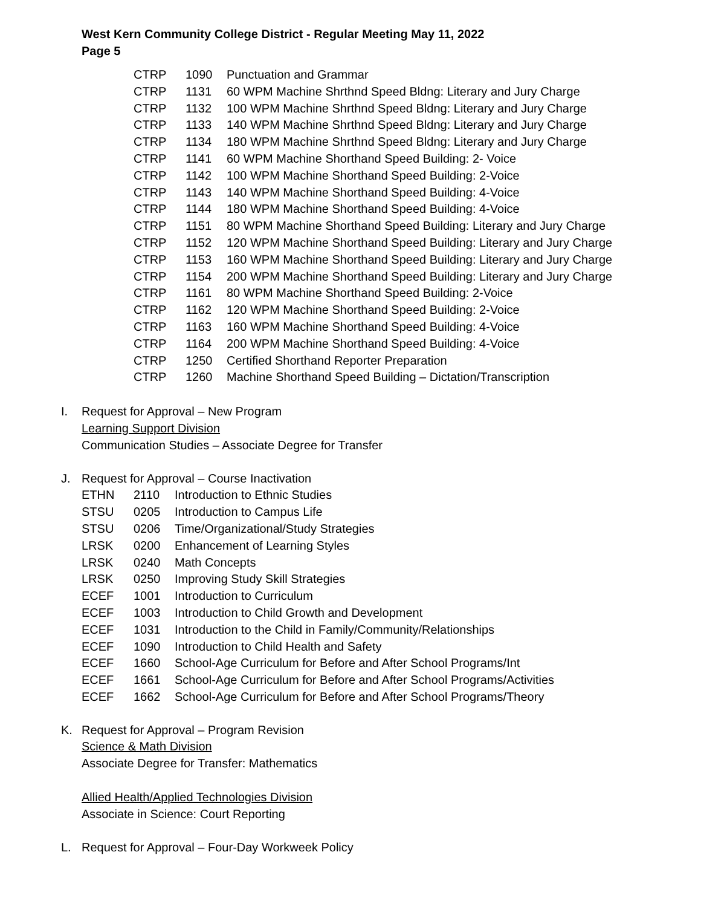West Kern Community College District - Regular Meeting May 11, 2022
Page 5
| CTRP | 1090 | Punctuation and Grammar |
| CTRP | 1131 | 60 WPM Machine Shrthnd Speed Bldng: Literary and Jury Charge |
| CTRP | 1132 | 100 WPM Machine Shrthnd Speed Bldng: Literary and Jury Charge |
| CTRP | 1133 | 140 WPM Machine Shrthnd Speed Bldng: Literary and Jury Charge |
| CTRP | 1134 | 180 WPM Machine Shrthnd Speed Bldng: Literary and Jury Charge |
| CTRP | 1141 | 60 WPM Machine Shorthand Speed Building: 2- Voice |
| CTRP | 1142 | 100 WPM Machine Shorthand Speed Building: 2-Voice |
| CTRP | 1143 | 140 WPM Machine Shorthand Speed Building: 4-Voice |
| CTRP | 1144 | 180 WPM Machine Shorthand Speed Building: 4-Voice |
| CTRP | 1151 | 80 WPM Machine Shorthand Speed Building: Literary and Jury Charge |
| CTRP | 1152 | 120 WPM Machine Shorthand Speed Building: Literary and Jury Charge |
| CTRP | 1153 | 160 WPM Machine Shorthand Speed Building: Literary and Jury Charge |
| CTRP | 1154 | 200 WPM Machine Shorthand Speed Building: Literary and Jury Charge |
| CTRP | 1161 | 80 WPM Machine Shorthand Speed Building: 2-Voice |
| CTRP | 1162 | 120 WPM Machine Shorthand Speed Building: 2-Voice |
| CTRP | 1163 | 160 WPM Machine Shorthand Speed Building: 4-Voice |
| CTRP | 1164 | 200 WPM Machine Shorthand Speed Building: 4-Voice |
| CTRP | 1250 | Certified Shorthand Reporter Preparation |
| CTRP | 1260 | Machine Shorthand Speed Building – Dictation/Transcription |
I. Request for Approval – New Program
Learning Support Division
Communication Studies – Associate Degree for Transfer
J. Request for Approval – Course Inactivation
| ETHN | 2110 | Introduction to Ethnic Studies |
| STSU | 0205 | Introduction to Campus Life |
| STSU | 0206 | Time/Organizational/Study Strategies |
| LRSK | 0200 | Enhancement of Learning Styles |
| LRSK | 0240 | Math Concepts |
| LRSK | 0250 | Improving Study Skill Strategies |
| ECEF | 1001 | Introduction to Curriculum |
| ECEF | 1003 | Introduction to Child Growth and Development |
| ECEF | 1031 | Introduction to the Child in Family/Community/Relationships |
| ECEF | 1090 | Introduction to Child Health and Safety |
| ECEF | 1660 | School-Age Curriculum for Before and After School Programs/Int |
| ECEF | 1661 | School-Age Curriculum for Before and After School Programs/Activities |
| ECEF | 1662 | School-Age Curriculum for Before and After School Programs/Theory |
K. Request for Approval – Program Revision
Science & Math Division
Associate Degree for Transfer: Mathematics
Allied Health/Applied Technologies Division
Associate in Science: Court Reporting
L. Request for Approval – Four-Day Workweek Policy